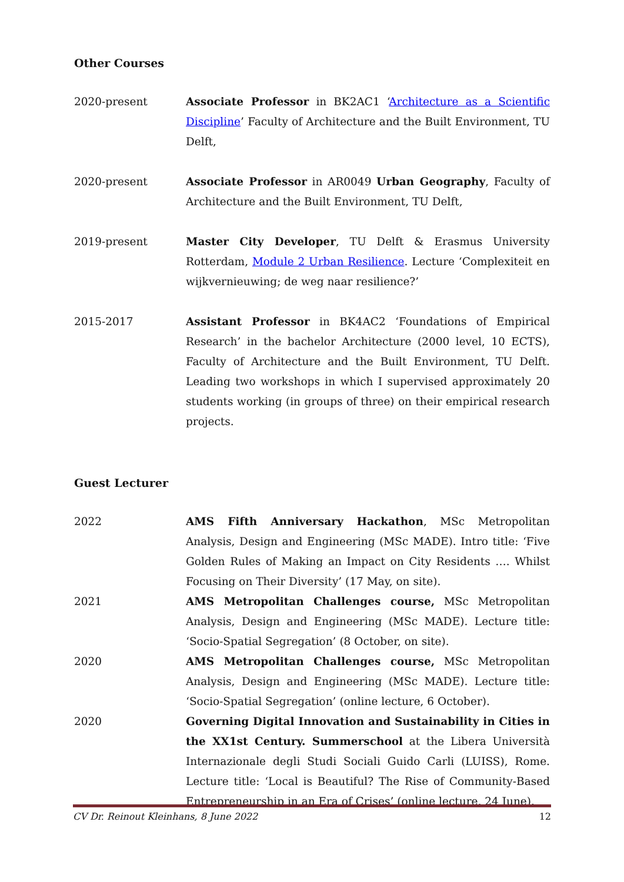Other Courses
2020-present Associate Professor in BK2AC1 ‘Architecture as a Scientific Discipline’ Faculty of Architecture and the Built Environment, TU Delft,
2020-present Associate Professor in AR0049 Urban Geography, Faculty of Architecture and the Built Environment, TU Delft,
2019-present Master City Developer, TU Delft & Erasmus University Rotterdam, Module 2 Urban Resilience. Lecture ‘Complexiteit en wijkvernieuwing; de weg naar resilience?’
2015-2017 Assistant Professor in BK4AC2 ‘Foundations of Empirical Research’ in the bachelor Architecture (2000 level, 10 ECTS), Faculty of Architecture and the Built Environment, TU Delft. Leading two workshops in which I supervised approximately 20 students working (in groups of three) on their empirical research projects.
Guest Lecturer
2022 AMS Fifth Anniversary Hackathon, MSc Metropolitan Analysis, Design and Engineering (MSc MADE). Intro title: ‘Five Golden Rules of Making an Impact on City Residents …. Whilst Focusing on Their Diversity’ (17 May, on site).
2021 AMS Metropolitan Challenges course, MSc Metropolitan Analysis, Design and Engineering (MSc MADE). Lecture title: ‘Socio-Spatial Segregation’ (8 October, on site).
2020 AMS Metropolitan Challenges course, MSc Metropolitan Analysis, Design and Engineering (MSc MADE). Lecture title: ‘Socio-Spatial Segregation’ (online lecture, 6 October).
2020 Governing Digital Innovation and Sustainability in Cities in the XX1st Century. Summerschool at the Libera Università Internazionale degli Studi Sociali Guido Carli (LUISS), Rome. Lecture title: ‘Local is Beautiful? The Rise of Community-Based Entrepreneurship in an Era of Crises’ (online lecture, 24 June).
CV Dr. Reinout Kleinhans, 8 June 2022 12